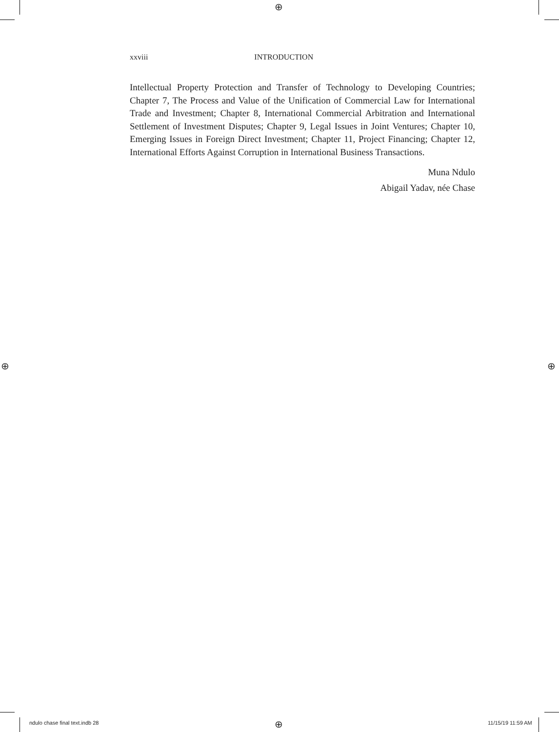⊕
⊕ ⊕
⊕
xxviii INTRODUCTION
Intellectual Property Protection and Transfer of Technology to Developing Countries; Chapter 7, The Process and Value of the Unification of Commercial Law for International Trade and Investment; Chapter 8, International Commercial Arbitration and International Settlement of Investment Disputes; Chapter 9, Legal Issues in Joint Ventures; Chapter 10, Emerging Issues in Foreign Direct Investment; Chapter 11, Project Financing; Chapter 12, International Efforts Against Corruption in International Business Transactions.
Muna Ndulo
Abigail Yadav, née Chase
ndulo chase final text.indb 28 11/15/19 11:59 AM